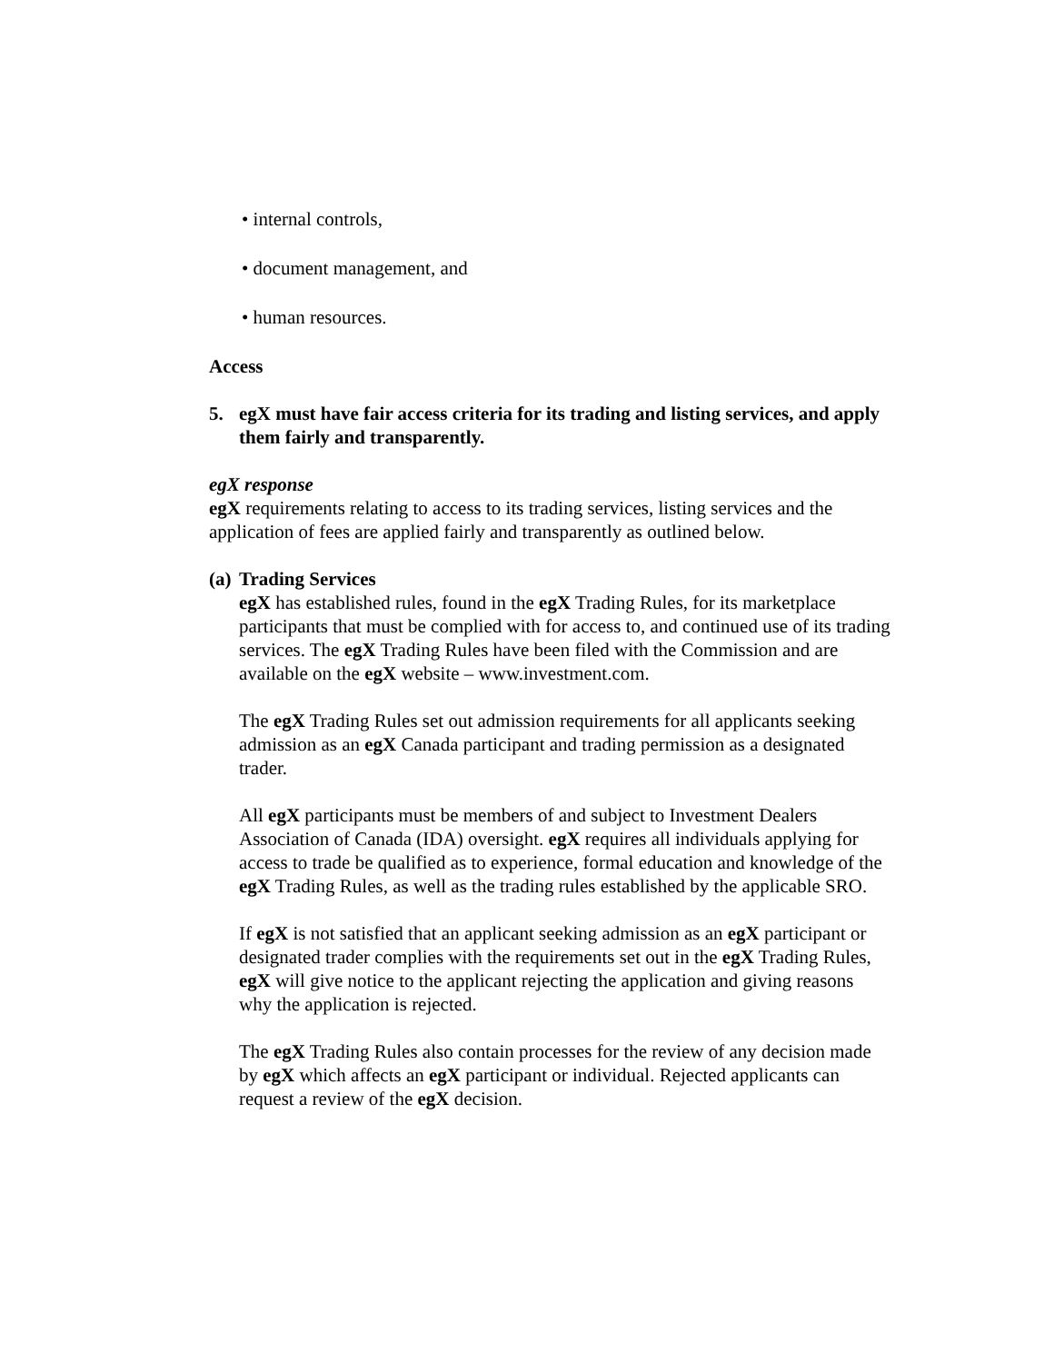• internal controls,
• document management, and
• human resources.
Access
5. egX must have fair access criteria for its trading and listing services, and apply them fairly and transparently.
egX response
egX requirements relating to access to its trading services, listing services and the application of fees are applied fairly and transparently as outlined below.
(a) Trading Services
egX has established rules, found in the egX Trading Rules, for its marketplace participants that must be complied with for access to, and continued use of its trading services. The egX Trading Rules have been filed with the Commission and are available on the egX website – www.investment.com.
The egX Trading Rules set out admission requirements for all applicants seeking admission as an egX Canada participant and trading permission as a designated trader.
All egX participants must be members of and subject to Investment Dealers Association of Canada (IDA) oversight. egX requires all individuals applying for access to trade be qualified as to experience, formal education and knowledge of the egX Trading Rules, as well as the trading rules established by the applicable SRO.
If egX is not satisfied that an applicant seeking admission as an egX participant or designated trader complies with the requirements set out in the egX Trading Rules, egX will give notice to the applicant rejecting the application and giving reasons why the application is rejected.
The egX Trading Rules also contain processes for the review of any decision made by egX which affects an egX participant or individual. Rejected applicants can request a review of the egX decision.